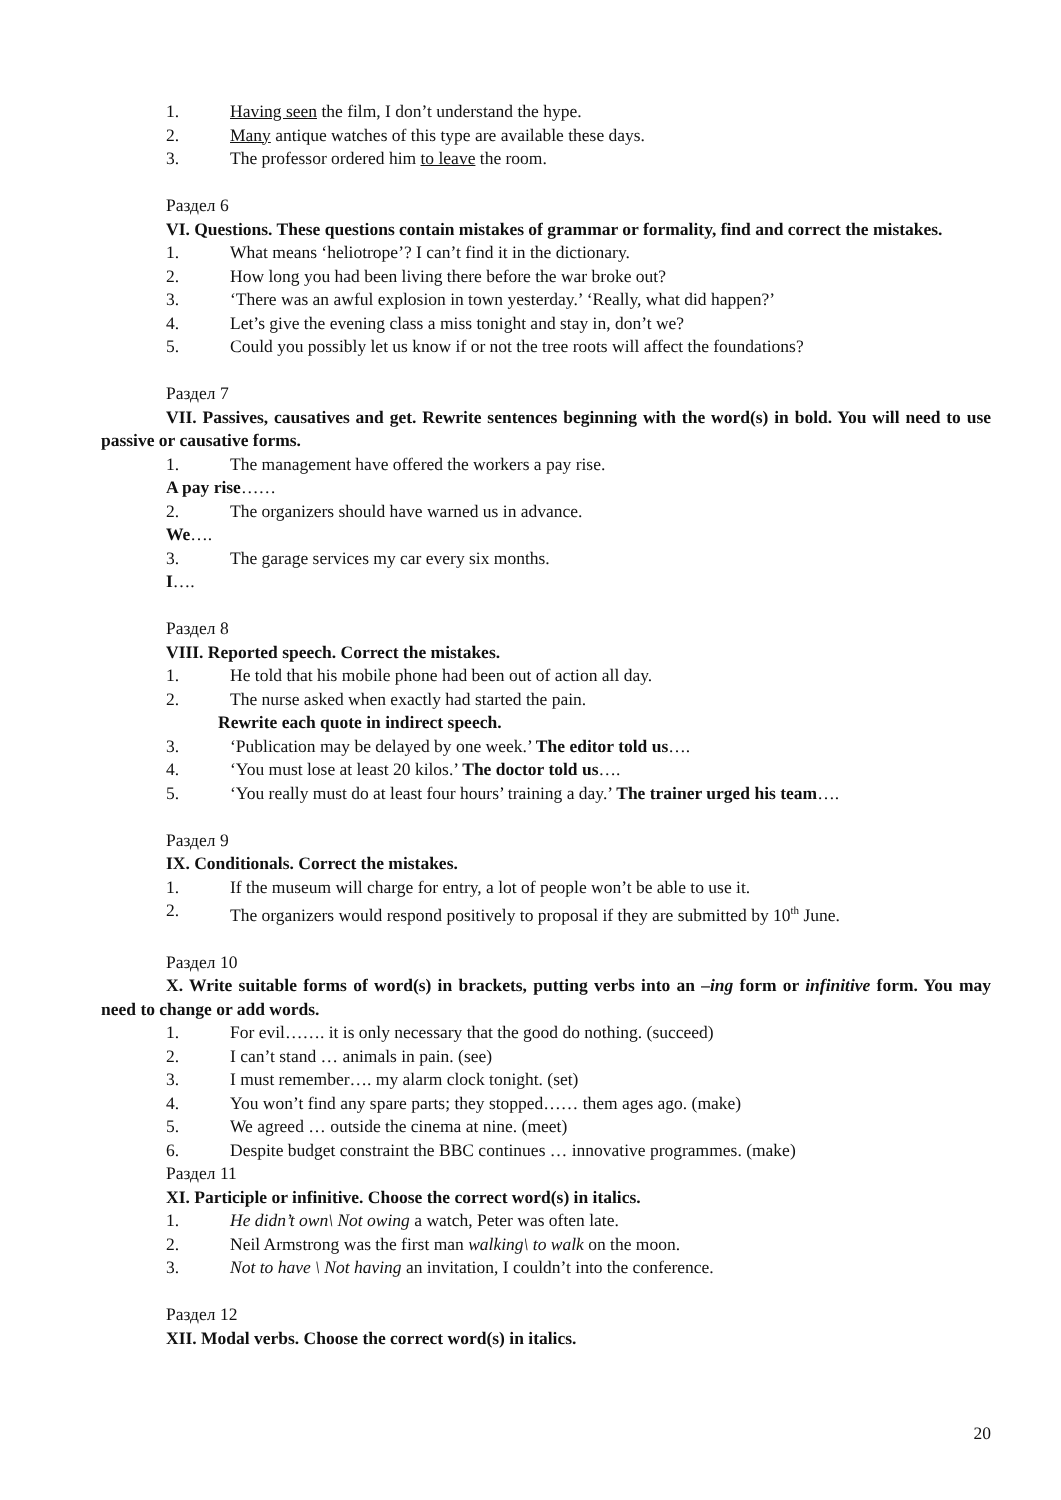1. Having seen the film, I don’t understand the hype.
2. Many antique watches of this type are available these days.
3. The professor ordered him to leave the room.
Раздел 6
VI. Questions. These questions contain mistakes of grammar or formality, find and correct the mistakes.
1. What means ‘heliotrope’? I can’t find it in the dictionary.
2. How long you had been living there before the war broke out?
3. ‘There was an awful explosion in town yesterday.’ ‘Really, what did happen?’
4. Let’s give the evening class a miss tonight and stay in, don’t we?
5. Could you possibly let us know if or not the tree roots will affect the foundations?
Раздел 7
VII. Passives, causatives and get. Rewrite sentences beginning with the word(s) in bold. You will need to use passive or causative forms.
1. The management have offered the workers a pay rise.
A pay rise……
2. The organizers should have warned us in advance.
We….
3. The garage services my car every six months.
I….
Раздел 8
VIII. Reported speech. Correct the mistakes.
1. He told that his mobile phone had been out of action all day.
2. The nurse asked when exactly had started the pain.
Rewrite each quote in indirect speech.
3. ‘Publication may be delayed by one week.’ The editor told us….
4. ‘You must lose at least 20 kilos.’ The doctor told us….
5. ‘You really must do at least four hours’ training a day.’ The trainer urged his team….
Раздел 9
IX. Conditionals. Correct the mistakes.
1. If the museum will charge for entry, a lot of people won’t be able to use it.
2. The organizers would respond positively to proposal if they are submitted by 10<sup>th</sup> June.
Раздел 10
X. Write suitable forms of word(s) in brackets, putting verbs into an –ing form or infinitive form. You may need to change or add words.
1. For evil……. it is only necessary that the good do nothing. (succeed)
2. I can’t stand … animals in pain. (see)
3. I must remember…. my alarm clock tonight. (set)
4. You won’t find any spare parts; they stopped…… them ages ago. (make)
5. We agreed … outside the cinema at nine. (meet)
6. Despite budget constraint the BBC continues … innovative programmes. (make)
Раздел 11
XI. Participle or infinitive. Choose the correct word(s) in italics.
1. He didn’t own\ Not owing a watch, Peter was often late.
2. Neil Armstrong was the first man walking\ to walk on the moon.
3. Not to have \ Not having an invitation, I couldn’t into the conference.
Раздел 12
XII. Modal verbs. Choose the correct word(s) in italics.
20